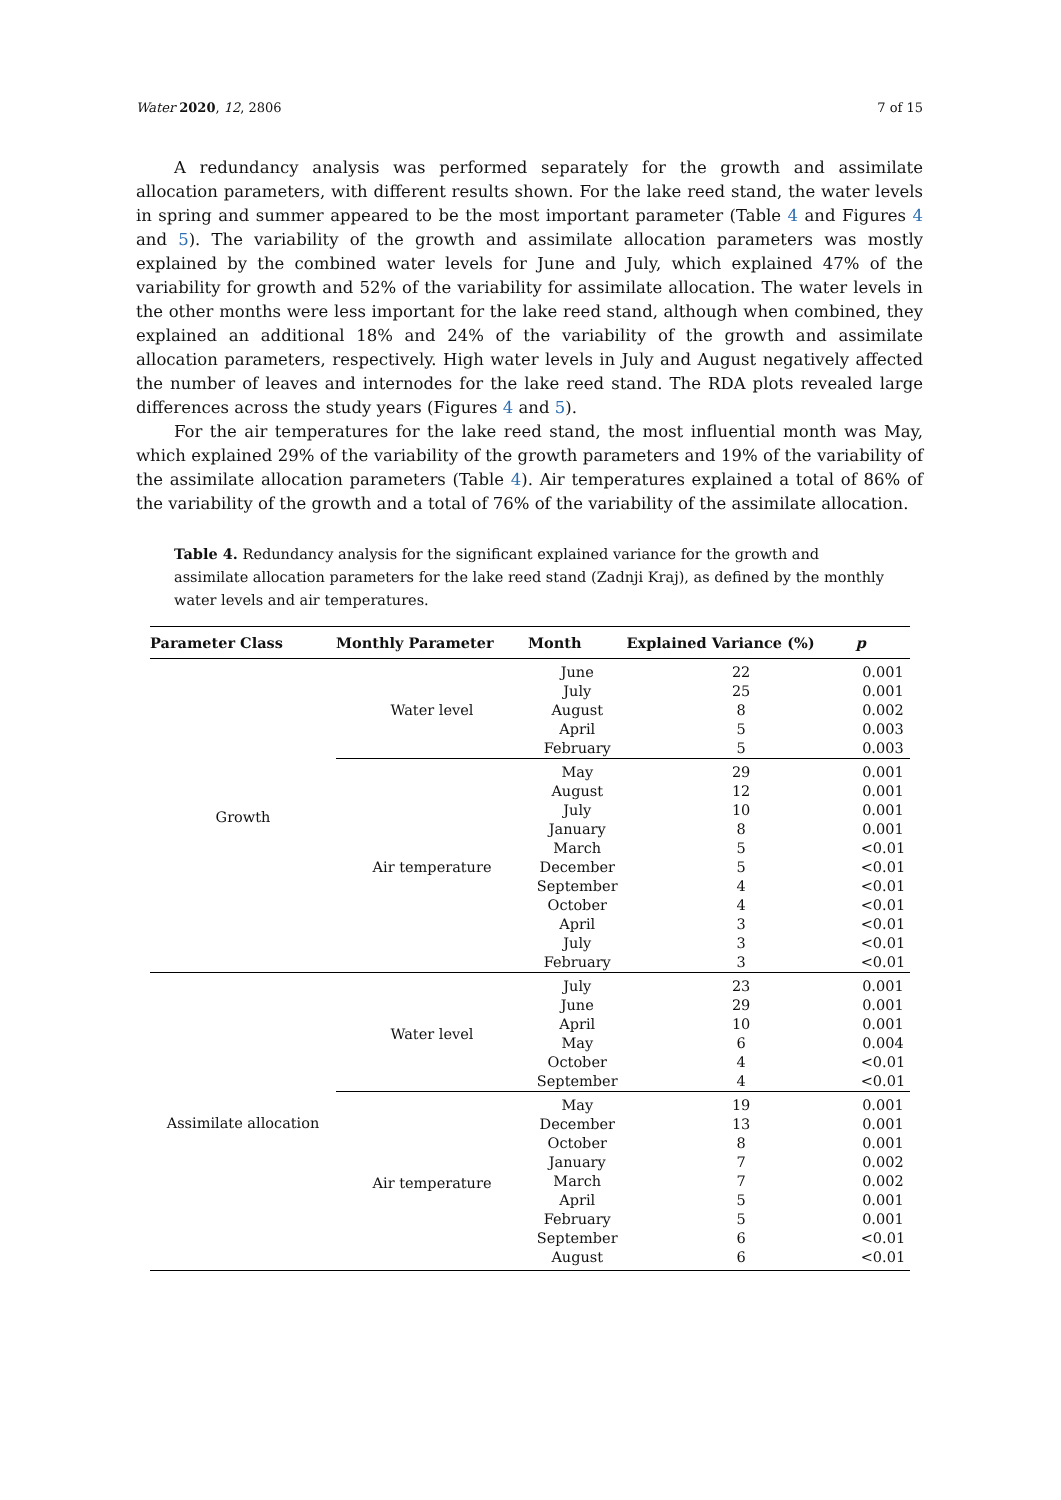Water 2020, 12, 2806 7 of 15
A redundancy analysis was performed separately for the growth and assimilate allocation parameters, with different results shown. For the lake reed stand, the water levels in spring and summer appeared to be the most important parameter (Table 4 and Figures 4 and 5). The variability of the growth and assimilate allocation parameters was mostly explained by the combined water levels for June and July, which explained 47% of the variability for growth and 52% of the variability for assimilate allocation. The water levels in the other months were less important for the lake reed stand, although when combined, they explained an additional 18% and 24% of the variability of the growth and assimilate allocation parameters, respectively. High water levels in July and August negatively affected the number of leaves and internodes for the lake reed stand. The RDA plots revealed large differences across the study years (Figures 4 and 5).
For the air temperatures for the lake reed stand, the most influential month was May, which explained 29% of the variability of the growth parameters and 19% of the variability of the assimilate allocation parameters (Table 4). Air temperatures explained a total of 86% of the variability of the growth and a total of 76% of the variability of the assimilate allocation.
Table 4. Redundancy analysis for the significant explained variance for the growth and assimilate allocation parameters for the lake reed stand (Zadnji Kraj), as defined by the monthly water levels and air temperatures.
| Parameter Class | Monthly Parameter | Month | Explained Variance (%) | p |
| --- | --- | --- | --- | --- |
| Growth | Water level | June | 22 | 0.001 |
| | | July | 25 | 0.001 |
| | | August | 8 | 0.002 |
| | | April | 5 | 0.003 |
| | | February | 5 | 0.003 |
| | Air temperature | May | 29 | 0.001 |
| | | August | 12 | 0.001 |
| | | July | 10 | 0.001 |
| | | January | 8 | 0.001 |
| | | March | 5 | <0.01 |
| | | December | 5 | <0.01 |
| | | September | 4 | <0.01 |
| | | October | 4 | <0.01 |
| | | April | 3 | <0.01 |
| | | July | 3 | <0.01 |
| | | February | 3 | <0.01 |
| Assimilate allocation | Water level | July | 23 | 0.001 |
| | | June | 29 | 0.001 |
| | | April | 10 | 0.001 |
| | | May | 6 | 0.004 |
| | | October | 4 | <0.01 |
| | | September | 4 | <0.01 |
| | Air temperature | May | 19 | 0.001 |
| | | December | 13 | 0.001 |
| | | October | 8 | 0.001 |
| | | January | 7 | 0.002 |
| | | March | 7 | 0.002 |
| | | April | 5 | 0.001 |
| | | February | 5 | 0.001 |
| | | September | 6 | <0.01 |
| | | August | 6 | <0.01 |